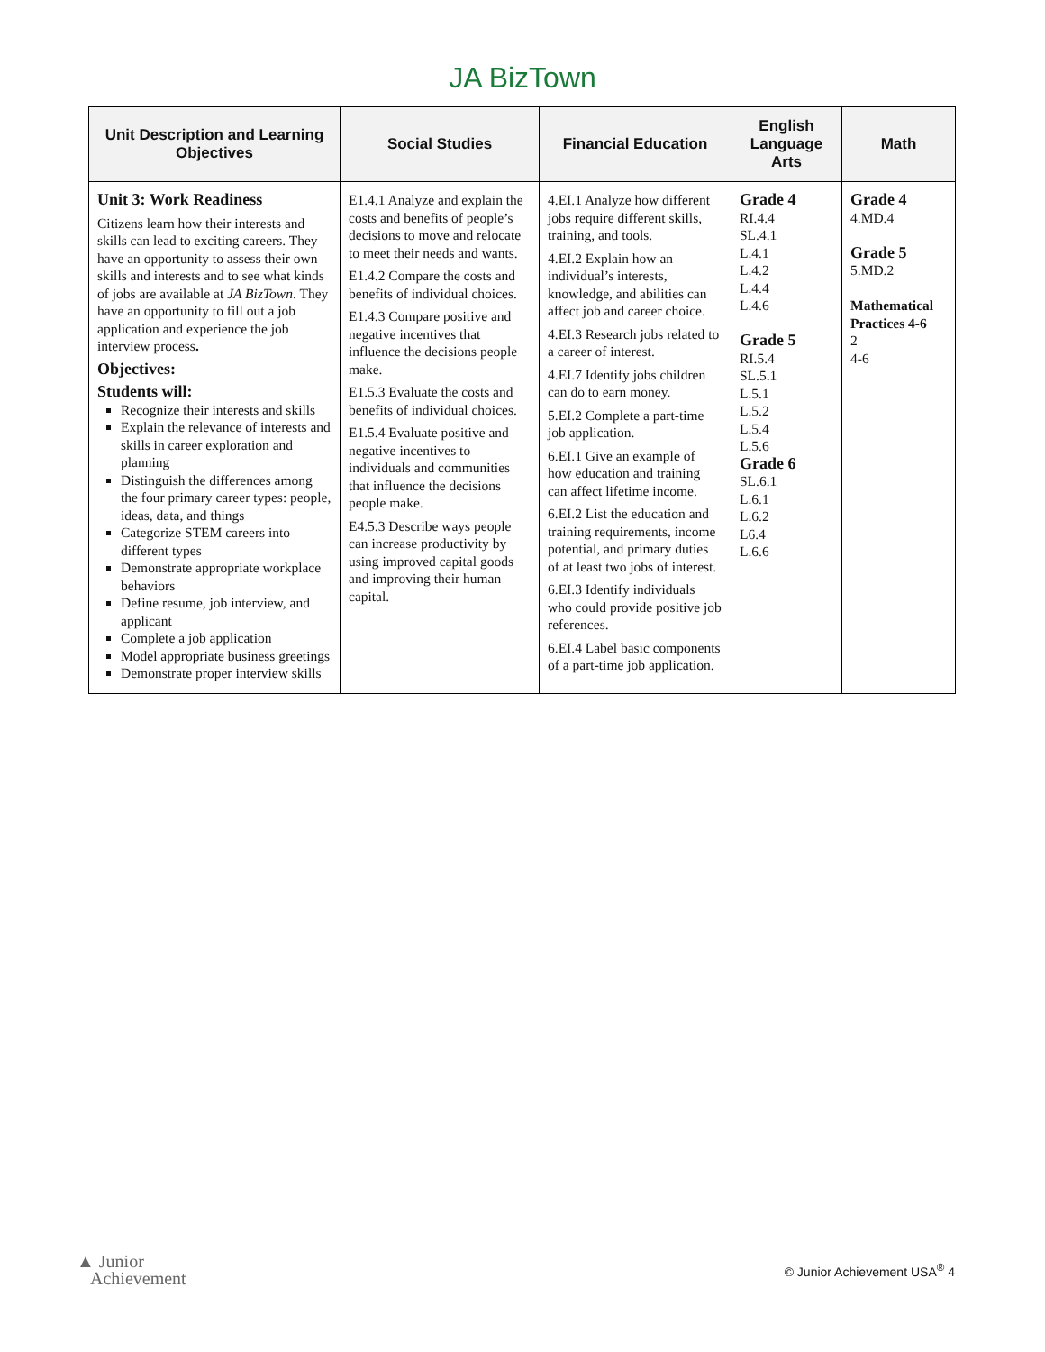JA BizTown
| Unit Description and Learning Objectives | Social Studies | Financial Education | English Language Arts | Math |
| --- | --- | --- | --- | --- |
| Unit 3: Work Readiness Citizens learn how their interests and skills can lead to exciting careers. They have an opportunity to assess their own skills and interests and to see what kinds of jobs are available at JA BizTown . They have an opportunity to fill out a job application and experience the job interview process . Objectives: Students will: Recognize their interests and skills Explain the relevance of interests and skills in career exploration and planning Distinguish the differences among the four primary career types: people, ideas, data, and things Categorize STEM careers into different types Demonstrate appropriate workplace behaviors Define resume, job interview, and applicant Complete a job application Model appropriate business greetings Demonstrate proper interview skills | E1.4.1 Analyze and explain the costs and benefits of people’s decisions to move and relocate to meet their needs and wants. E1.4.2 Compare the costs and benefits of individual choices. E1.4.3 Compare positive and negative incentives that influence the decisions people make. E1.5.3 Evaluate the costs and benefits of individual choices. E1.5.4 Evaluate positive and negative incentives to individuals and communities that influence the decisions people make. E4.5.3 Describe ways people can increase productivity by using improved capital goods and improving their human capital. | 4.EI.1 Analyze how different jobs require different skills, training, and tools. 4.EI.2 Explain how an individual’s interests, knowledge, and abilities can affect job and career choice. 4.EI.3 Research jobs related to a career of interest. 4.EI.7 Identify jobs children can do to earn money. 5.EI.2 Complete a part-time job application. 6.EI.1 Give an example of how education and training can affect lifetime income. 6.EI.2 List the education and training requirements, income potential, and primary duties of at least two jobs of interest. 6.EI.3 Identify individuals who could provide positive job references. 6.EI.4 Label basic components of a part-time job application. | Grade 4 RI.4.4 SL.4.1 L.4.1 L.4.2 L.4.4 L.4.6 Grade 5 RI.5.4 SL.5.1 L.5.1 L.5.2 L.5.4 L.5.6 Grade 6 SL.6.1 L.6.1 L.6.2 L6.4 L.6.6 | Grade 4 4.MD.4 Grade 5 5.MD.2 Mathematical Practices 4-6 2 4-6 |
▲ Junior
Achievement
© Junior Achievement USA<sup>®</sup> 4